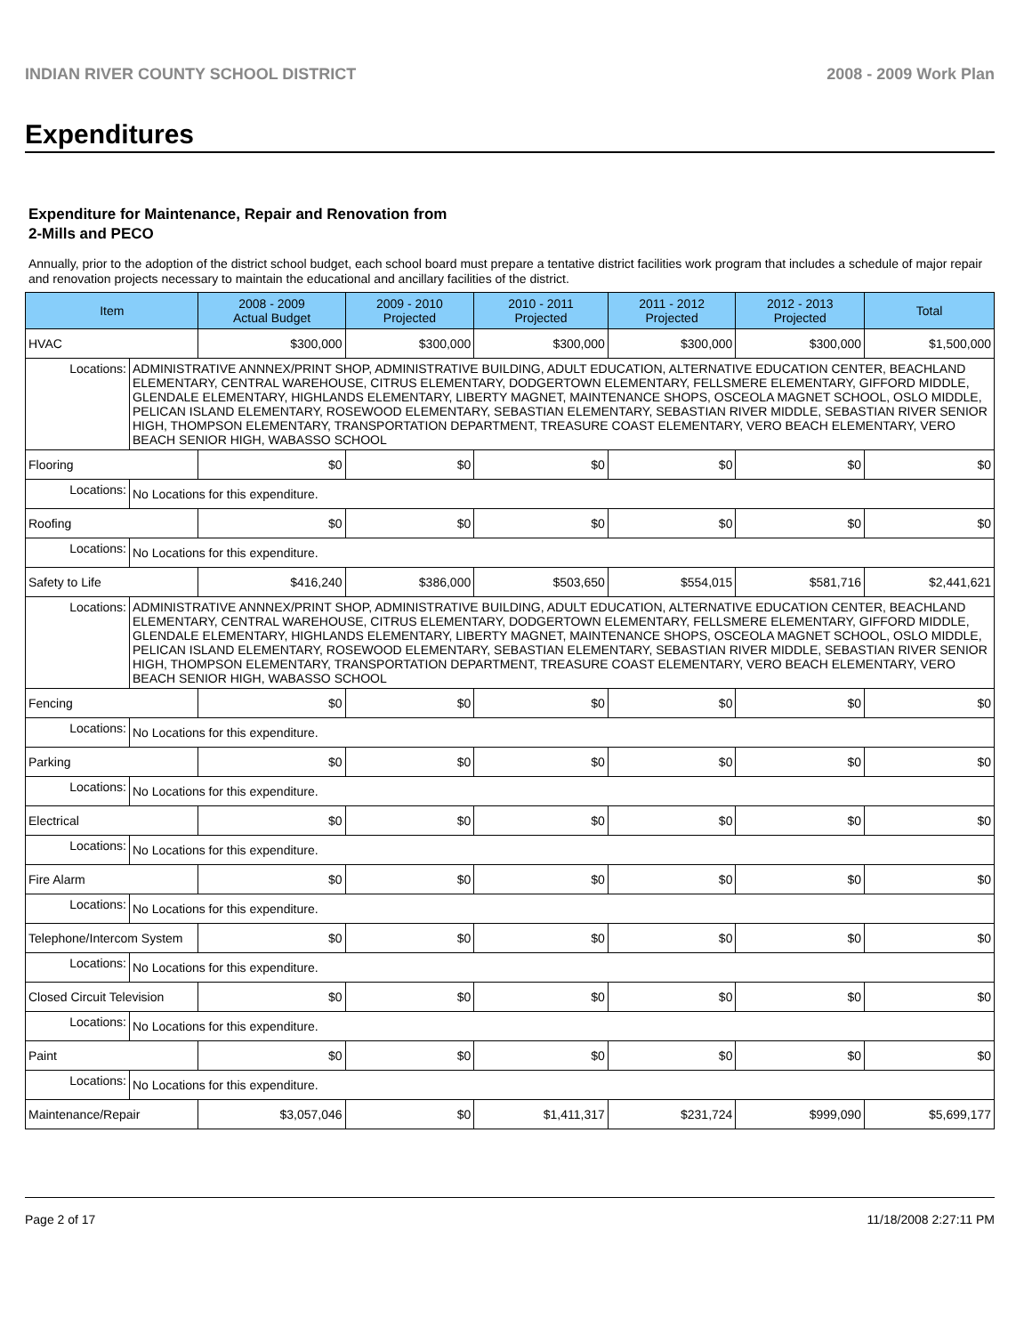INDIAN RIVER COUNTY SCHOOL DISTRICT 2008 - 2009 Work Plan
Expenditures
Expenditure for Maintenance, Repair and Renovation from
2-Mills and PECO
Annually, prior to the adoption of the district school budget, each school board must prepare a tentative district facilities work program that includes a schedule of major repair and renovation projects necessary to maintain the educational and ancillary facilities of the district.
| Item | | 2008 - 2009 Actual Budget | 2009 - 2010 Projected | 2010 - 2011 Projected | 2011 - 2012 Projected | 2012 - 2013 Projected | Total |
| --- | --- | --- | --- | --- | --- | --- | --- |
| HVAC | | $300,000 | $300,000 | $300,000 | $300,000 | $300,000 | $1,500,000 |
| Locations: | ADMINISTRATIVE ANNNEX/PRINT SHOP, ADMINISTRATIVE BUILDING, ADULT EDUCATION, ALTERNATIVE EDUCATION CENTER, BEACHLAND ELEMENTARY, CENTRAL WAREHOUSE, CITRUS ELEMENTARY, DODGERTOWN ELEMENTARY, FELLSMERE ELEMENTARY, GIFFORD MIDDLE, GLENDALE ELEMENTARY, HIGHLANDS ELEMENTARY, LIBERTY MAGNET, MAINTENANCE SHOPS, OSCEOLA MAGNET SCHOOL, OSLO MIDDLE, PELICAN ISLAND ELEMENTARY, ROSEWOOD ELEMENTARY, SEBASTIAN ELEMENTARY, SEBASTIAN RIVER MIDDLE, SEBASTIAN RIVER SENIOR HIGH, THOMPSON ELEMENTARY, TRANSPORTATION DEPARTMENT, TREASURE COAST ELEMENTARY, VERO BEACH ELEMENTARY, VERO BEACH SENIOR HIGH, WABASSO SCHOOL | | | | | | |
| Flooring | | $0 | $0 | $0 | $0 | $0 | $0 |
| Locations: | No Locations for this expenditure. | | | | | | |
| Roofing | | $0 | $0 | $0 | $0 | $0 | $0 |
| Locations: | No Locations for this expenditure. | | | | | | |
| Safety to Life | | $416,240 | $386,000 | $503,650 | $554,015 | $581,716 | $2,441,621 |
| Locations: | ADMINISTRATIVE ANNNEX/PRINT SHOP, ADMINISTRATIVE BUILDING, ADULT EDUCATION, ALTERNATIVE EDUCATION CENTER, BEACHLAND ELEMENTARY, CENTRAL WAREHOUSE, CITRUS ELEMENTARY, DODGERTOWN ELEMENTARY, FELLSMERE ELEMENTARY, GIFFORD MIDDLE, GLENDALE ELEMENTARY, HIGHLANDS ELEMENTARY, LIBERTY MAGNET, MAINTENANCE SHOPS, OSCEOLA MAGNET SCHOOL, OSLO MIDDLE, PELICAN ISLAND ELEMENTARY, ROSEWOOD ELEMENTARY, SEBASTIAN ELEMENTARY, SEBASTIAN RIVER MIDDLE, SEBASTIAN RIVER SENIOR HIGH, THOMPSON ELEMENTARY, TRANSPORTATION DEPARTMENT, TREASURE COAST ELEMENTARY, VERO BEACH ELEMENTARY, VERO BEACH SENIOR HIGH, WABASSO SCHOOL | | | | | | |
| Fencing | | $0 | $0 | $0 | $0 | $0 | $0 |
| Locations: | No Locations for this expenditure. | | | | | | |
| Parking | | $0 | $0 | $0 | $0 | $0 | $0 |
| Locations: | No Locations for this expenditure. | | | | | | |
| Electrical | | $0 | $0 | $0 | $0 | $0 | $0 |
| Locations: | No Locations for this expenditure. | | | | | | |
| Fire Alarm | | $0 | $0 | $0 | $0 | $0 | $0 |
| Locations: | No Locations for this expenditure. | | | | | | |
| Telephone/Intercom System | | $0 | $0 | $0 | $0 | $0 | $0 |
| Locations: | No Locations for this expenditure. | | | | | | |
| Closed Circuit Television | | $0 | $0 | $0 | $0 | $0 | $0 |
| Locations: | No Locations for this expenditure. | | | | | | |
| Paint | | $0 | $0 | $0 | $0 | $0 | $0 |
| Locations: | No Locations for this expenditure. | | | | | | |
| Maintenance/Repair | | $3,057,046 | $0 | $1,411,317 | $231,724 | $999,090 | $5,699,177 |
Page 2 of 17 11/18/2008 2:27:11 PM